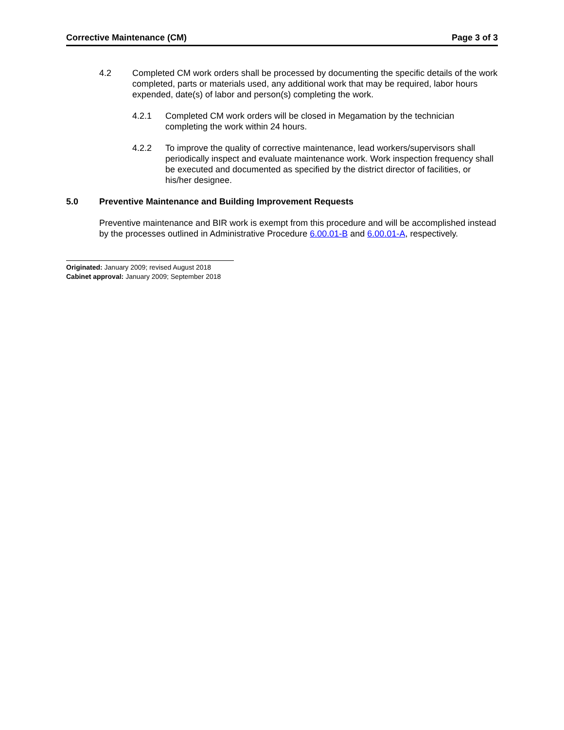Corrective Maintenance (CM) Page 3 of 3
4.2 Completed CM work orders shall be processed by documenting the specific details of the work completed, parts or materials used, any additional work that may be required, labor hours expended, date(s) of labor and person(s) completing the work.
4.2.1 Completed CM work orders will be closed in Megamation by the technician completing the work within 24 hours.
4.2.2 To improve the quality of corrective maintenance, lead workers/supervisors shall periodically inspect and evaluate maintenance work. Work inspection frequency shall be executed and documented as specified by the district director of facilities, or his/her designee.
5.0 Preventive Maintenance and Building Improvement Requests
Preventive maintenance and BIR work is exempt from this procedure and will be accomplished instead by the processes outlined in Administrative Procedure 6.00.01-B and 6.00.01-A, respectively.
Originated: January 2009; revised August 2018
Cabinet approval: January 2009; September 2018